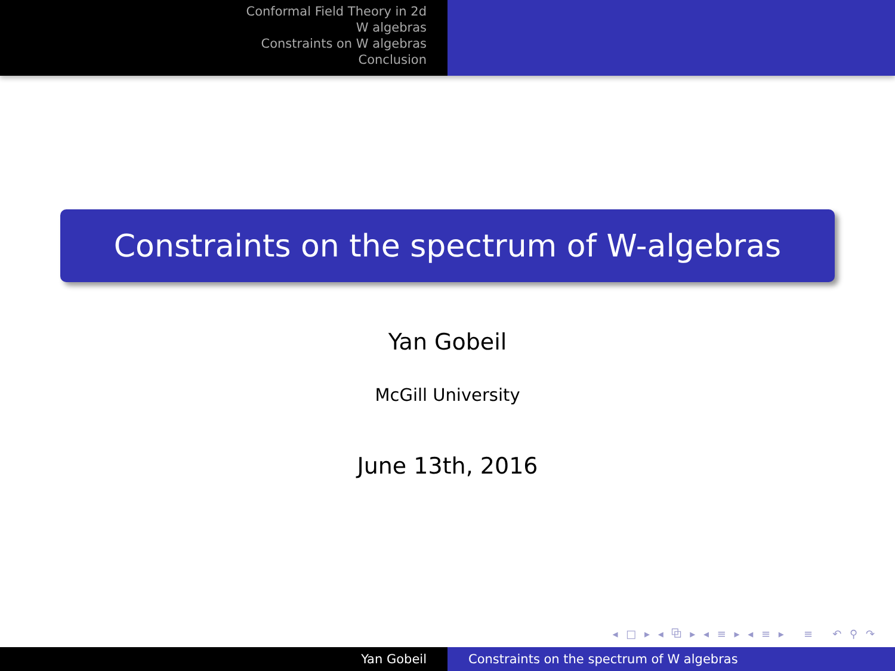Conformal Field Theory in 2d
W algebras
Constraints on W algebras
Conclusion
Constraints on the spectrum of W-algebras
Yan Gobeil
McGill University
June 13th, 2016
◂ □ ▸ ◂ ⧉ ▸ ◂ ≡ ▸ ◂ ≡ ▸ ≡ ↶ ⚲ ↷
Yan Gobeil Constraints on the spectrum of W algebras